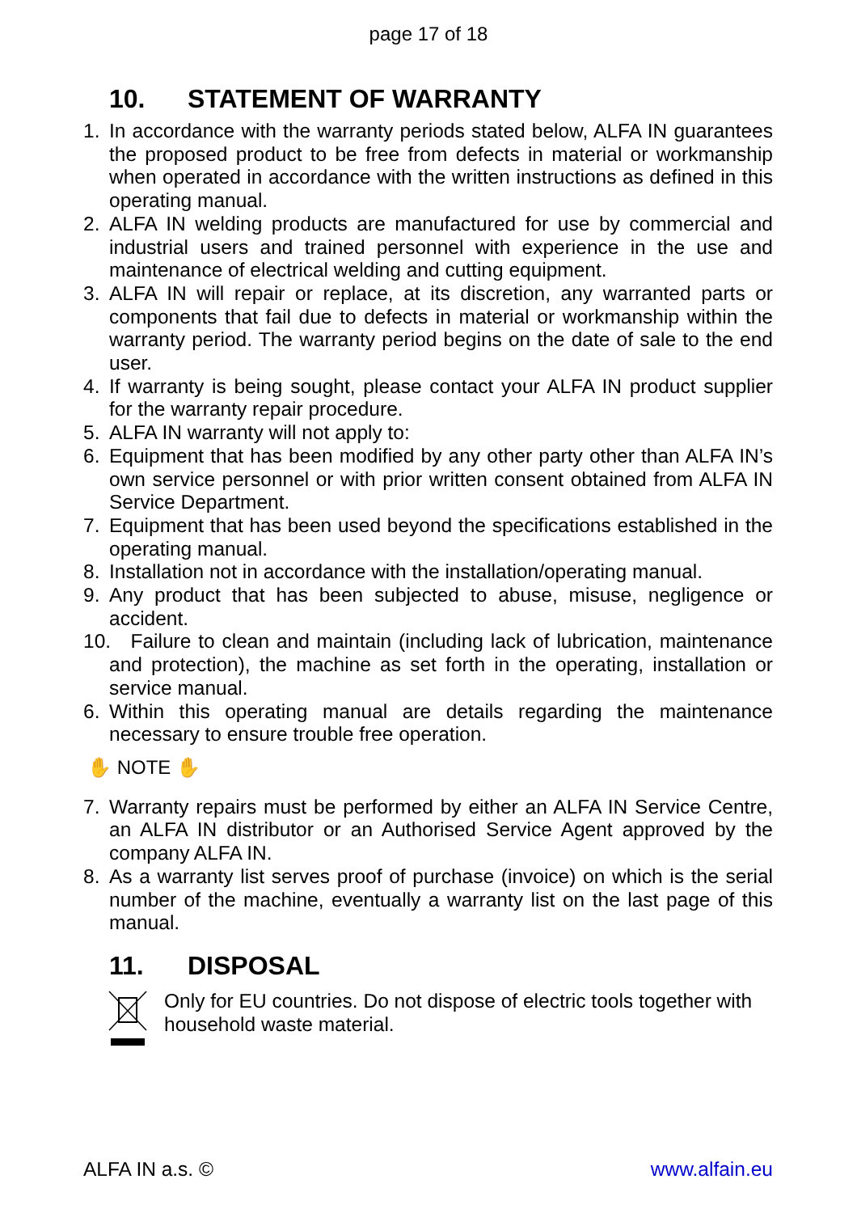page 17 of 18
10. STATEMENT OF WARRANTY
1. In accordance with the warranty periods stated below, ALFA IN guarantees the proposed product to be free from defects in material or workmanship when operated in accordance with the written instructions as defined in this operating manual.
2. ALFA IN welding products are manufactured for use by commercial and industrial users and trained personnel with experience in the use and maintenance of electrical welding and cutting equipment.
3. ALFA IN will repair or replace, at its discretion, any warranted parts or components that fail due to defects in material or workmanship within the warranty period. The warranty period begins on the date of sale to the end user.
4. If warranty is being sought, please contact your ALFA IN product supplier for the warranty repair procedure.
5. ALFA IN warranty will not apply to:
6. Equipment that has been modified by any other party other than ALFA IN’s own service personnel or with prior written consent obtained from ALFA IN Service Department.
7. Equipment that has been used beyond the specifications established in the operating manual.
8. Installation not in accordance with the installation/operating manual.
9. Any product that has been subjected to abuse, misuse, negligence or accident.
10.
Failure to clean and maintain (including lack of lubrication, maintenance and protection), the machine as set forth in the operating, installation or service manual.
6. Within this operating manual are details regarding the maintenance necessary to ensure trouble free operation.
✋ NOTE ✋
7. Warranty repairs must be performed by either an ALFA IN Service Centre, an ALFA IN distributor or an Authorised Service Agent approved by the company ALFA IN.
8. As a warranty list serves proof of purchase (invoice) on which is the serial number of the machine, eventually a warranty list on the last page of this manual.
11. DISPOSAL
Only for EU countries. Do not dispose of electric tools together with household waste material.
ALFA IN a.s. © www.alfain.eu